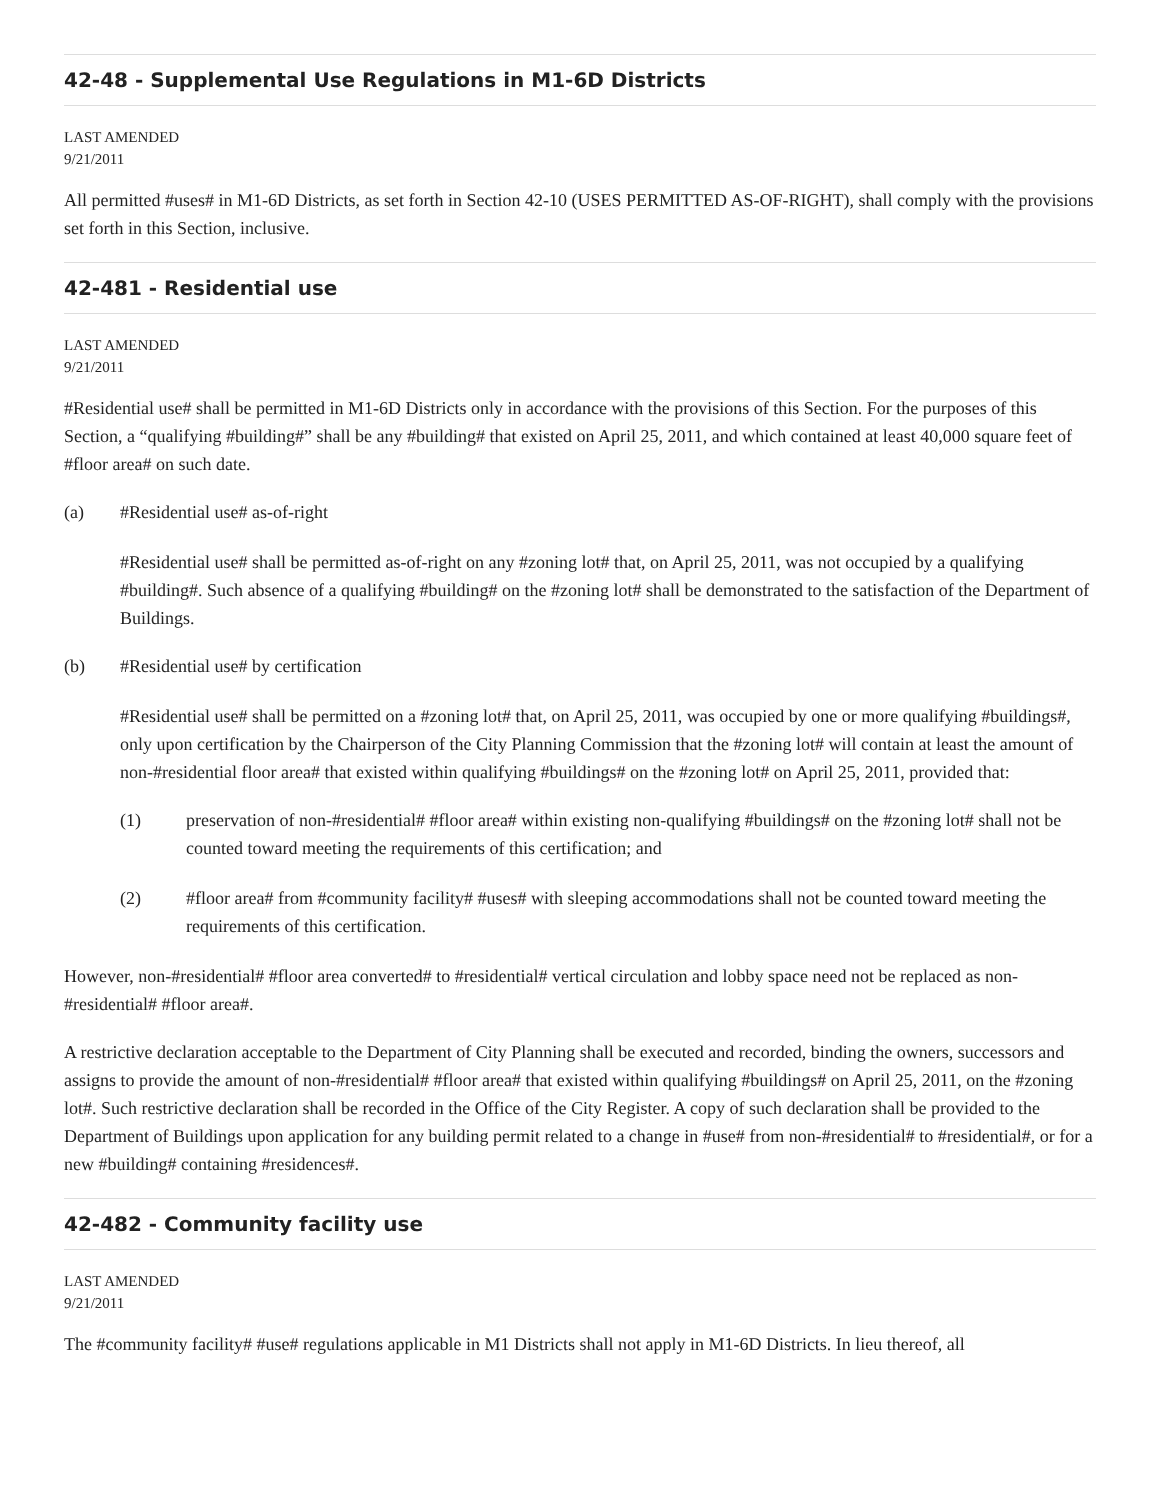42-48 - Supplemental Use Regulations in M1-6D Districts
LAST AMENDED
9/21/2011
All permitted #uses# in M1-6D Districts, as set forth in Section 42-10 (USES PERMITTED AS-OF-RIGHT), shall comply with the provisions set forth in this Section, inclusive.
42-481 - Residential use
LAST AMENDED
9/21/2011
#Residential use# shall be permitted in M1-6D Districts only in accordance with the provisions of this Section. For the purposes of this Section, a “qualifying #building#” shall be any #building# that existed on April 25, 2011, and which contained at least 40,000 square feet of #floor area# on such date.
(a) #Residential use# as-of-right
#Residential use# shall be permitted as-of-right on any #zoning lot# that, on April 25, 2011, was not occupied by a qualifying #building#. Such absence of a qualifying #building# on the #zoning lot# shall be demonstrated to the satisfaction of the Department of Buildings.
(b) #Residential use# by certification
#Residential use# shall be permitted on a #zoning lot# that, on April 25, 2011, was occupied by one or more qualifying #buildings#, only upon certification by the Chairperson of the City Planning Commission that the #zoning lot# will contain at least the amount of non-#residential floor area# that existed within qualifying #buildings# on the #zoning lot# on April 25, 2011, provided that:
(1) preservation of non-#residential# #floor area# within existing non-qualifying #buildings# on the #zoning lot# shall not be counted toward meeting the requirements of this certification; and
(2) #floor area# from #community facility# #uses# with sleeping accommodations shall not be counted toward meeting the requirements of this certification.
However, non-#residential# #floor area converted# to #residential# vertical circulation and lobby space need not be replaced as non-#residential# #floor area#.
A restrictive declaration acceptable to the Department of City Planning shall be executed and recorded, binding the owners, successors and assigns to provide the amount of non-#residential# #floor area# that existed within qualifying #buildings# on April 25, 2011, on the #zoning lot#. Such restrictive declaration shall be recorded in the Office of the City Register. A copy of such declaration shall be provided to the Department of Buildings upon application for any building permit related to a change in #use# from non-#residential# to #residential#, or for a new #building# containing #residences#.
42-482 - Community facility use
LAST AMENDED
9/21/2011
The #community facility# #use# regulations applicable in M1 Districts shall not apply in M1-6D Districts. In lieu thereof, all